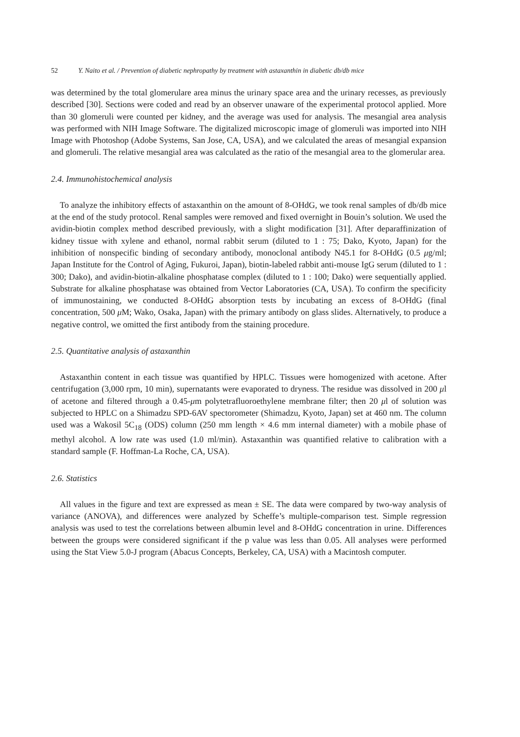52 Y. Naito et al. / Prevention of diabetic nephropathy by treatment with astaxanthin in diabetic db/db mice
was determined by the total glomerulare area minus the urinary space area and the urinary recesses, as previously described [30]. Sections were coded and read by an observer unaware of the experimental protocol applied. More than 30 glomeruli were counted per kidney, and the average was used for analysis. The mesangial area analysis was performed with NIH Image Software. The digitalized microscopic image of glomeruli was imported into NIH Image with Photoshop (Adobe Systems, San Jose, CA, USA), and we calculated the areas of mesangial expansion and glomeruli. The relative mesangial area was calculated as the ratio of the mesangial area to the glomerular area.
2.4. Immunohistochemical analysis
To analyze the inhibitory effects of astaxanthin on the amount of 8-OHdG, we took renal samples of db/db mice at the end of the study protocol. Renal samples were removed and fixed overnight in Bouin’s solution. We used the avidin-biotin complex method described previously, with a slight modification [31]. After deparaffinization of kidney tissue with xylene and ethanol, normal rabbit serum (diluted to 1 : 75; Dako, Kyoto, Japan) for the inhibition of nonspecific binding of secondary antibody, monoclonal antibody N45.1 for 8-OHdG (0.5 μg/ml; Japan Institute for the Control of Aging, Fukuroi, Japan), biotin-labeled rabbit anti-mouse IgG serum (diluted to 1 : 300; Dako), and avidin-biotin-alkaline phosphatase complex (diluted to 1 : 100; Dako) were sequentially applied. Substrate for alkaline phosphatase was obtained from Vector Laboratories (CA, USA). To confirm the specificity of immunostaining, we conducted 8-OHdG absorption tests by incubating an excess of 8-OHdG (final concentration, 500 μ M; Wako, Osaka, Japan) with the primary antibody on glass slides. Alternatively, to produce a negative control, we omitted the first antibody from the staining procedure.
2.5. Quantitative analysis of astaxanthin
Astaxanthin content in each tissue was quantified by HPLC. Tissues were homogenized with acetone. After centrifugation (3,000 rpm, 10 min), supernatants were evaporated to dryness. The residue was dissolved in 200 μl of acetone and filtered through a 0.45-μm polytetrafluoroethylene membrane filter; then 20 μl of solution was subjected to HPLC on a Shimadzu SPD-6AV spectorometer (Shimadzu, Kyoto, Japan) set at 460 nm. The column used was a Wakosil 5C<sub>18</sub> (ODS) column (250 mm length × 4.6 mm internal diameter) with a mobile phase of methyl alcohol. A low rate was used (1.0 ml/min). Astaxanthin was quantified relative to calibration with a standard sample (F. Hoffman-La Roche, CA, USA).
2.6. Statistics
All values in the figure and text are expressed as mean ± SE. The data were compared by two-way analysis of variance (ANOVA), and differences were analyzed by Scheffe’s multiple-comparison test. Simple regression analysis was used to test the correlations between albumin level and 8-OHdG concentration in urine. Differences between the groups were considered significant if the p value was less than 0.05. All analyses were performed using the Stat View 5.0-J program (Abacus Concepts, Berkeley, CA, USA) with a Macintosh computer.